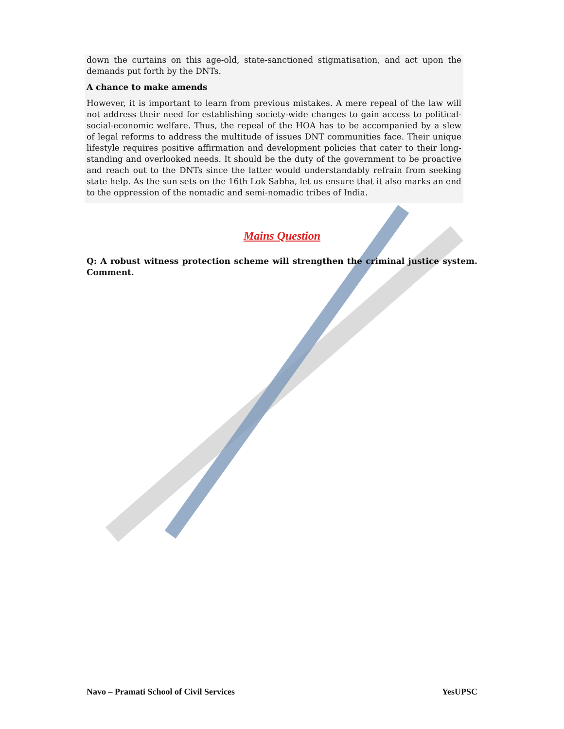down the curtains on this age-old, state-sanctioned stigmatisation, and act upon the demands put forth by the DNTs.
A chance to make amends
However, it is important to learn from previous mistakes. A mere repeal of the law will not address their need for establishing society-wide changes to gain access to political-social-economic welfare. Thus, the repeal of the HOA has to be accompanied by a slew of legal reforms to address the multitude of issues DNT communities face. Their unique lifestyle requires positive affirmation and development policies that cater to their long-standing and overlooked needs. It should be the duty of the government to be proactive and reach out to the DNTs since the latter would understandably refrain from seeking state help. As the sun sets on the 16th Lok Sabha, let us ensure that it also marks an end to the oppression of the nomadic and semi-nomadic tribes of India.
Mains Question
Q: A robust witness protection scheme will strengthen the criminal justice system. Comment.
Navo – Pramati School of Civil Services YesUPSC